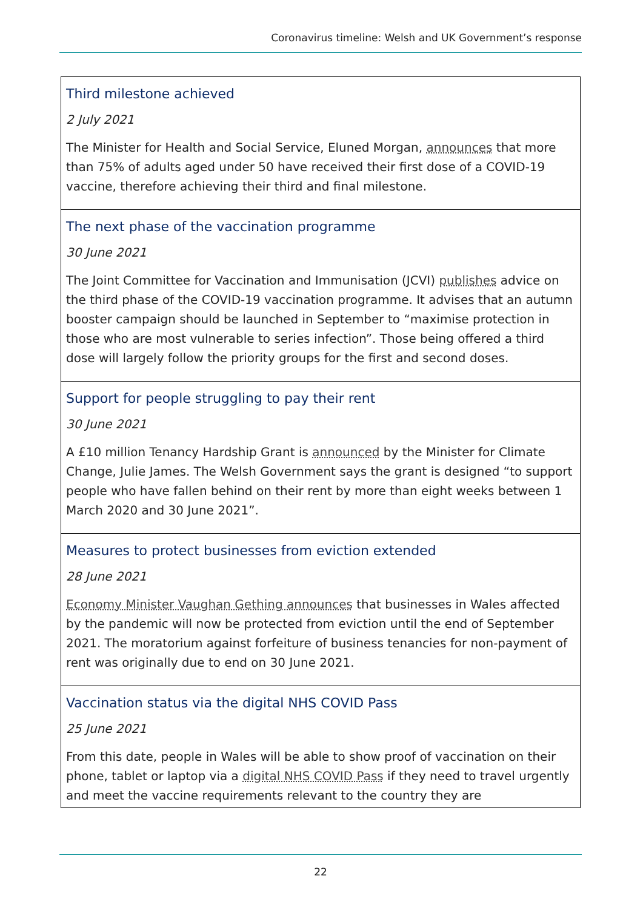Coronavirus timeline: Welsh and UK Government’s response
| Third milestone achieved 2 July 2021 The Minister for Health and Social Service, Eluned Morgan, announces that more than 75% of adults aged under 50 have received their first dose of a COVID-19 vaccine, therefore achieving their third and final milestone. |
| The next phase of the vaccination programme 30 June 2021 The Joint Committee for Vaccination and Immunisation (JCVI) publishes advice on the third phase of the COVID-19 vaccination programme. It advises that an autumn booster campaign should be launched in September to “maximise protection in those who are most vulnerable to series infection”. Those being offered a third dose will largely follow the priority groups for the first and second doses. |
| Support for people struggling to pay their rent 30 June 2021 A £10 million Tenancy Hardship Grant is announced by the Minister for Climate Change, Julie James. The Welsh Government says the grant is designed “to support people who have fallen behind on their rent by more than eight weeks between 1 March 2020 and 30 June 2021”. |
| Measures to protect businesses from eviction extended 28 June 2021 Economy Minister Vaughan Gething announces that businesses in Wales affected by the pandemic will now be protected from eviction until the end of September 2021. The moratorium against forfeiture of business tenancies for non-payment of rent was originally due to end on 30 June 2021. |
| Vaccination status via the digital NHS COVID Pass 25 June 2021 From this date, people in Wales will be able to show proof of vaccination on their phone, tablet or laptop via a digital NHS COVID Pass if they need to travel urgently and meet the vaccine requirements relevant to the country they are |
22